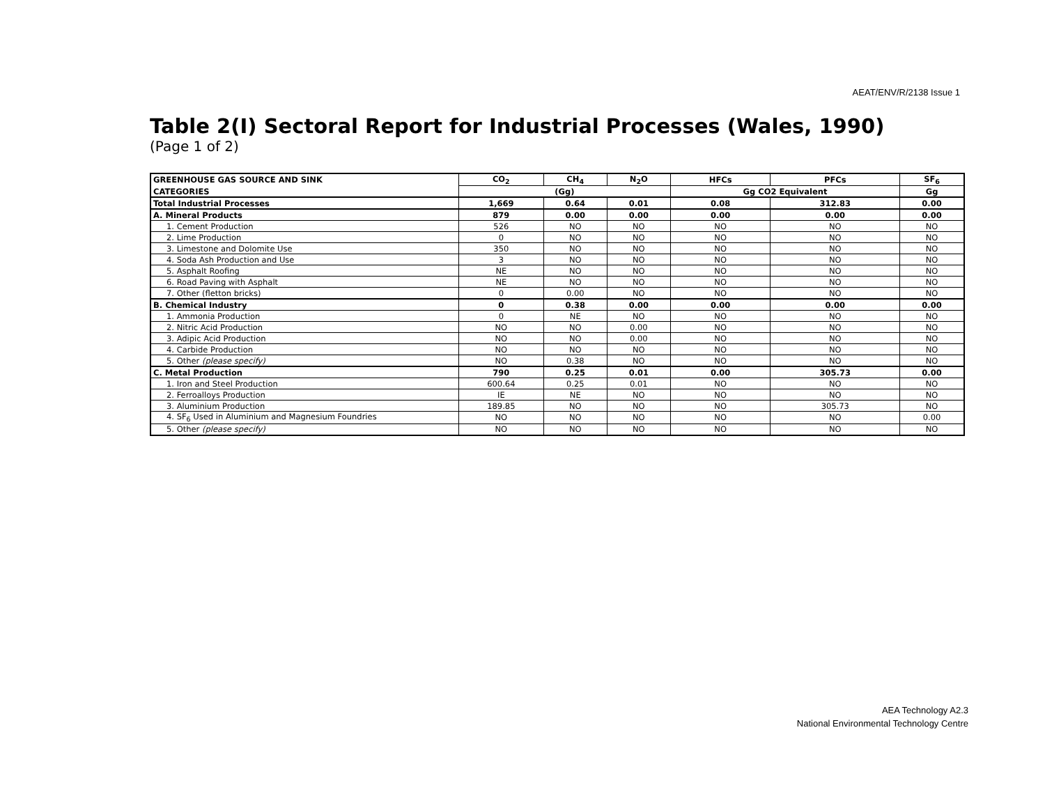AEAT/ENV/R/2138 Issue 1
Table 2(I) Sectoral Report for Industrial Processes (Wales, 1990)
(Page 1 of 2)
| GREENHOUSE GAS SOURCE AND SINK | CO<sub>2</sub> | CH<sub>4</sub> | N<sub>2</sub>O | HFCs | PFCs | SF<sub>6</sub> |
| --- | --- | --- | --- | --- | --- | --- |
| CATEGORIES | (Gg) | | | Gg CO2 Equivalent | | Gg |
| Total Industrial Processes | 1,669 | 0.64 | 0.01 | 0.08 | 312.83 | 0.00 |
| A. Mineral Products | 879 | 0.00 | 0.00 | 0.00 | 0.00 | 0.00 |
| 1. Cement Production | 526 | NO | NO | NO | NO | NO |
| 2. Lime Production | 0 | NO | NO | NO | NO | NO |
| 3. Limestone and Dolomite Use | 350 | NO | NO | NO | NO | NO |
| 4. Soda Ash Production and Use | 3 | NO | NO | NO | NO | NO |
| 5. Asphalt Roofing | NE | NO | NO | NO | NO | NO |
| 6. Road Paving with Asphalt | NE | NO | NO | NO | NO | NO |
| 7. Other (fletton bricks) | 0 | 0.00 | NO | NO | NO | NO |
| B. Chemical Industry | 0 | 0.38 | 0.00 | 0.00 | 0.00 | 0.00 |
| 1. Ammonia Production | 0 | NE | NO | NO | NO | NO |
| 2. Nitric Acid Production | NO | NO | 0.00 | NO | NO | NO |
| 3. Adipic Acid Production | NO | NO | 0.00 | NO | NO | NO |
| 4. Carbide Production | NO | NO | NO | NO | NO | NO |
| 5. Other (please specify) | NO | 0.38 | NO | NO | NO | NO |
| C. Metal Production | 790 | 0.25 | 0.01 | 0.00 | 305.73 | 0.00 |
| 1. Iron and Steel Production | 600.64 | 0.25 | 0.01 | NO | NO | NO |
| 2. Ferroalloys Production | IE | NE | NO | NO | NO | NO |
| 3. Aluminium Production | 189.85 | NO | NO | NO | 305.73 | NO |
| 4. SF<sub>6</sub> Used in Aluminium and Magnesium Foundries | NO | NO | NO | NO | NO | 0.00 |
| 5. Other (please specify) | NO | NO | NO | NO | NO | NO |
AEA Technology A2.3
National Environmental Technology Centre